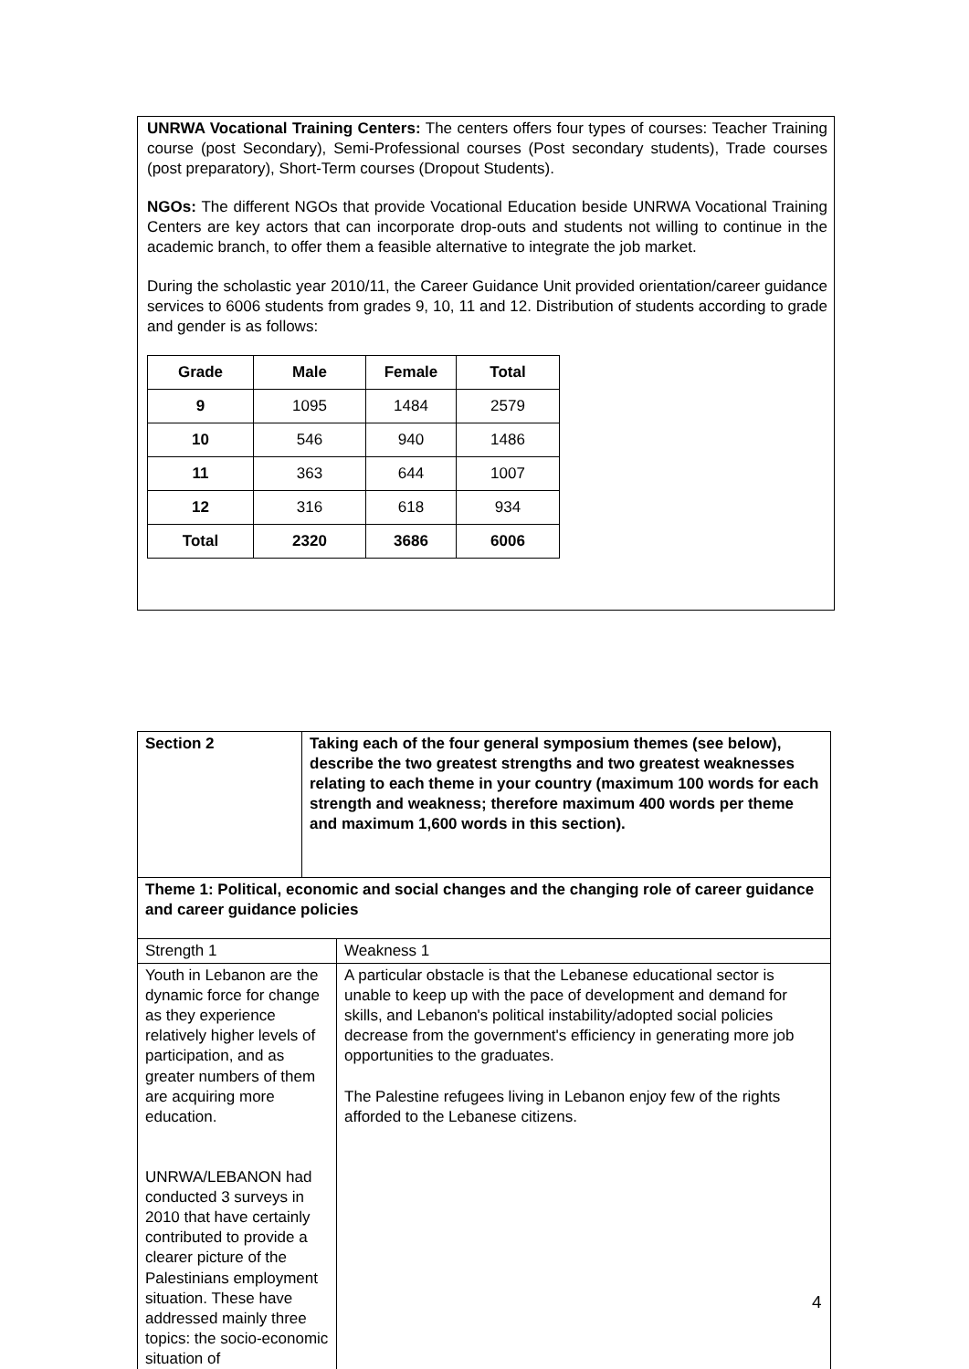UNRWA Vocational Training Centers: The centers offers four types of courses: Teacher Training course (post Secondary), Semi-Professional courses (Post secondary students), Trade courses (post preparatory), Short-Term courses (Dropout Students).
NGOs: The different NGOs that provide Vocational Education beside UNRWA Vocational Training Centers are key actors that can incorporate drop-outs and students not willing to continue in the academic branch, to offer them a feasible alternative to integrate the job market.
During the scholastic year 2010/11, the Career Guidance Unit provided orientation/career guidance services to 6006 students from grades 9, 10, 11 and 12. Distribution of students according to grade and gender is as follows:
| Grade | Male | Female | Total |
| --- | --- | --- | --- |
| 9 | 1095 | 1484 | 2579 |
| 10 | 546 | 940 | 1486 |
| 11 | 363 | 644 | 1007 |
| 12 | 316 | 618 | 934 |
| Total | 2320 | 3686 | 6006 |
| Section 2 | Taking each of the four general symposium themes (see below), describe the two greatest strengths and two greatest weaknesses relating to each theme in your country (maximum 100 words for each strength and weakness; therefore maximum 400 words per theme and maximum 1,600 words in this section). | |
| Theme 1: Political, economic and social changes and the changing role of career guidance and career guidance policies | | |
| Strength 1 | | Weakness 1 |
| Youth in Lebanon are the dynamic force for change as they experience relatively higher levels of participation, and as greater numbers of them are acquiring more education. UNRWA/LEBANON had conducted 3 surveys in 2010 that have certainly contributed to provide a clearer picture of the Palestinians employment situation. These have addressed mainly three topics: the socio-economic situation of | | A particular obstacle is that the Lebanese educational sector is unable to keep up with the pace of development and demand for skills, and Lebanon's political instability/adopted social policies decrease from the government's efficiency in generating more job opportunities to the graduates. The Palestine refugees living in Lebanon enjoy few of the rights afforded to the Lebanese citizens. |
4